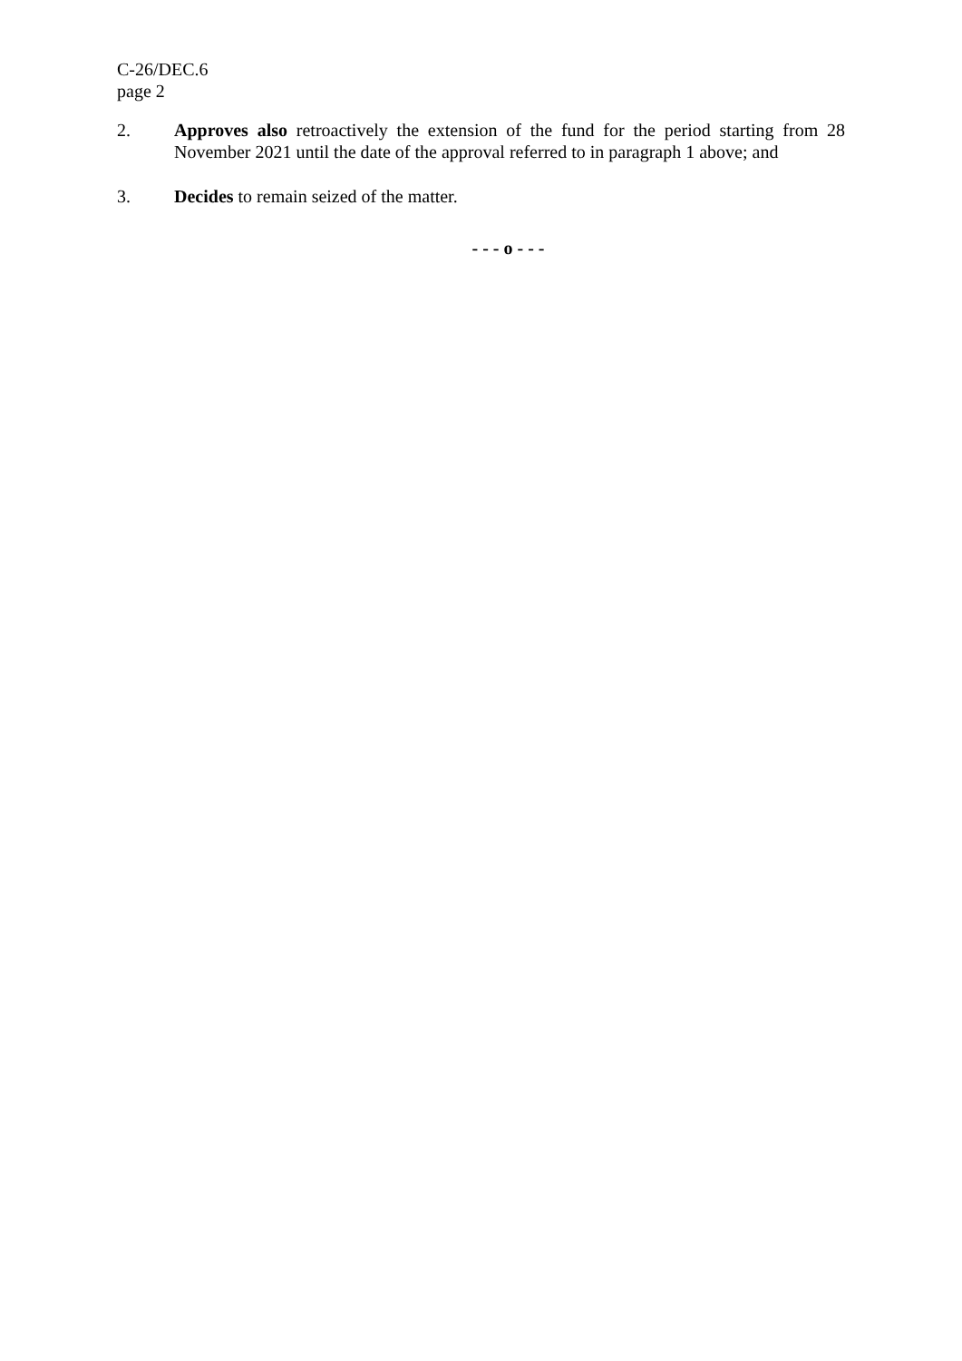C-26/DEC.6
page 2
2. Approves also retroactively the extension of the fund for the period starting from 28 November 2021 until the date of the approval referred to in paragraph 1 above; and
3. Decides to remain seized of the matter.
- - - o - - -